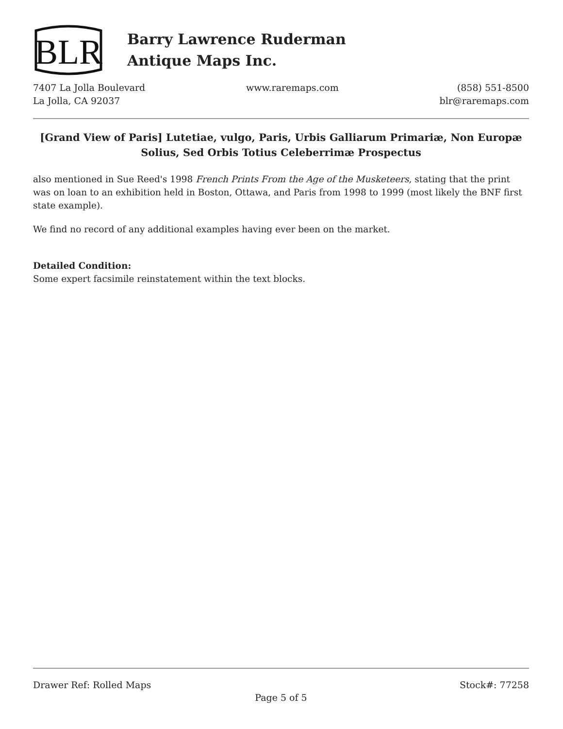BLR
Barry Lawrence Ruderman
Antique Maps Inc.
7407 La Jolla Boulevard
La Jolla, CA 92037
www.raremaps.com (858) 551-8500
blr@raremaps.com
[Grand View of Paris] Lutetiae, vulgo, Paris, Urbis Galliarum Primariæ, Non Europæ Solius, Sed Orbis Totius Celeberrimæ Prospectus
also mentioned in Sue Reed's 1998 French Prints From the Age of the Musketeers, stating that the print was on loan to an exhibition held in Boston, Ottawa, and Paris from 1998 to 1999 (most likely the BNF first state example).
We find no record of any additional examples having ever been on the market.
Detailed Condition:
Some expert facsimile reinstatement within the text blocks.
Drawer Ref: Rolled Maps Stock#: 77258
Page 5 of 5